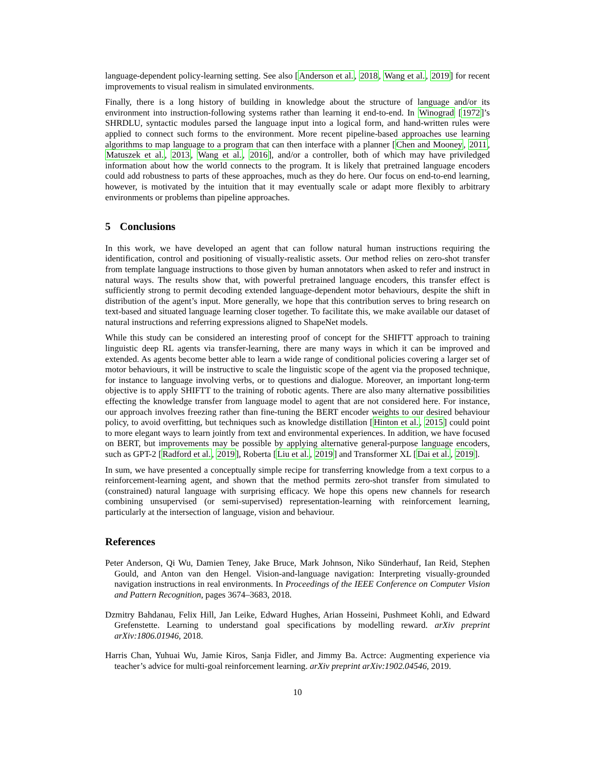language-dependent policy-learning setting. See also [Anderson et al., 2018, Wang et al., 2019] for recent improvements to visual realism in simulated environments.
Finally, there is a long history of building in knowledge about the structure of language and/or its environment into instruction-following systems rather than learning it end-to-end. In Winograd [1972]’s SHRDLU, syntactic modules parsed the language input into a logical form, and hand-written rules were applied to connect such forms to the environment. More recent pipeline-based approaches use learning algorithms to map language to a program that can then interface with a planner [Chen and Mooney, 2011, Matuszek et al., 2013, Wang et al., 2016], and/or a controller, both of which may have priviledged information about how the world connects to the program. It is likely that pretrained language encoders could add robustness to parts of these approaches, much as they do here. Our focus on end-to-end learning, however, is motivated by the intuition that it may eventually scale or adapt more flexibly to arbitrary environments or problems than pipeline approaches.
5 Conclusions
In this work, we have developed an agent that can follow natural human instructions requiring the identification, control and positioning of visually-realistic assets. Our method relies on zero-shot transfer from template language instructions to those given by human annotators when asked to refer and instruct in natural ways. The results show that, with powerful pretrained language encoders, this transfer effect is sufficiently strong to permit decoding extended language-dependent motor behaviours, despite the shift in distribution of the agent’s input. More generally, we hope that this contribution serves to bring research on text-based and situated language learning closer together. To facilitate this, we make available our dataset of natural instructions and referring expressions aligned to ShapeNet models.
While this study can be considered an interesting proof of concept for the SHIFTT approach to training linguistic deep RL agents via transfer-learning, there are many ways in which it can be improved and extended. As agents become better able to learn a wide range of conditional policies covering a larger set of motor behaviours, it will be instructive to scale the linguistic scope of the agent via the proposed technique, for instance to language involving verbs, or to questions and dialogue. Moreover, an important long-term objective is to apply SHIFTT to the training of robotic agents. There are also many alternative possibilities effecting the knowledge transfer from language model to agent that are not considered here. For instance, our approach involves freezing rather than fine-tuning the BERT encoder weights to our desired behaviour policy, to avoid overfitting, but techniques such as knowledge distillation [Hinton et al., 2015] could point to more elegant ways to learn jointly from text and environmental experiences. In addition, we have focused on BERT, but improvements may be possible by applying alternative general-purpose language encoders, such as GPT-2 [Radford et al., 2019], Roberta [Liu et al., 2019] and Transformer XL [Dai et al., 2019].
In sum, we have presented a conceptually simple recipe for transferring knowledge from a text corpus to a reinforcement-learning agent, and shown that the method permits zero-shot transfer from simulated to (constrained) natural language with surprising efficacy. We hope this opens new channels for research combining unsupervised (or semi-supervised) representation-learning with reinforcement learning, particularly at the intersection of language, vision and behaviour.
References
Peter Anderson, Qi Wu, Damien Teney, Jake Bruce, Mark Johnson, Niko Sünderhauf, Ian Reid, Stephen Gould, and Anton van den Hengel. Vision-and-language navigation: Interpreting visually-grounded navigation instructions in real environments. In Proceedings of the IEEE Conference on Computer Vision and Pattern Recognition, pages 3674–3683, 2018.
Dzmitry Bahdanau, Felix Hill, Jan Leike, Edward Hughes, Arian Hosseini, Pushmeet Kohli, and Edward Grefenstette. Learning to understand goal specifications by modelling reward. arXiv preprint arXiv:1806.01946, 2018.
Harris Chan, Yuhuai Wu, Jamie Kiros, Sanja Fidler, and Jimmy Ba. Actrce: Augmenting experience via teacher’s advice for multi-goal reinforcement learning. arXiv preprint arXiv:1902.04546, 2019.
10